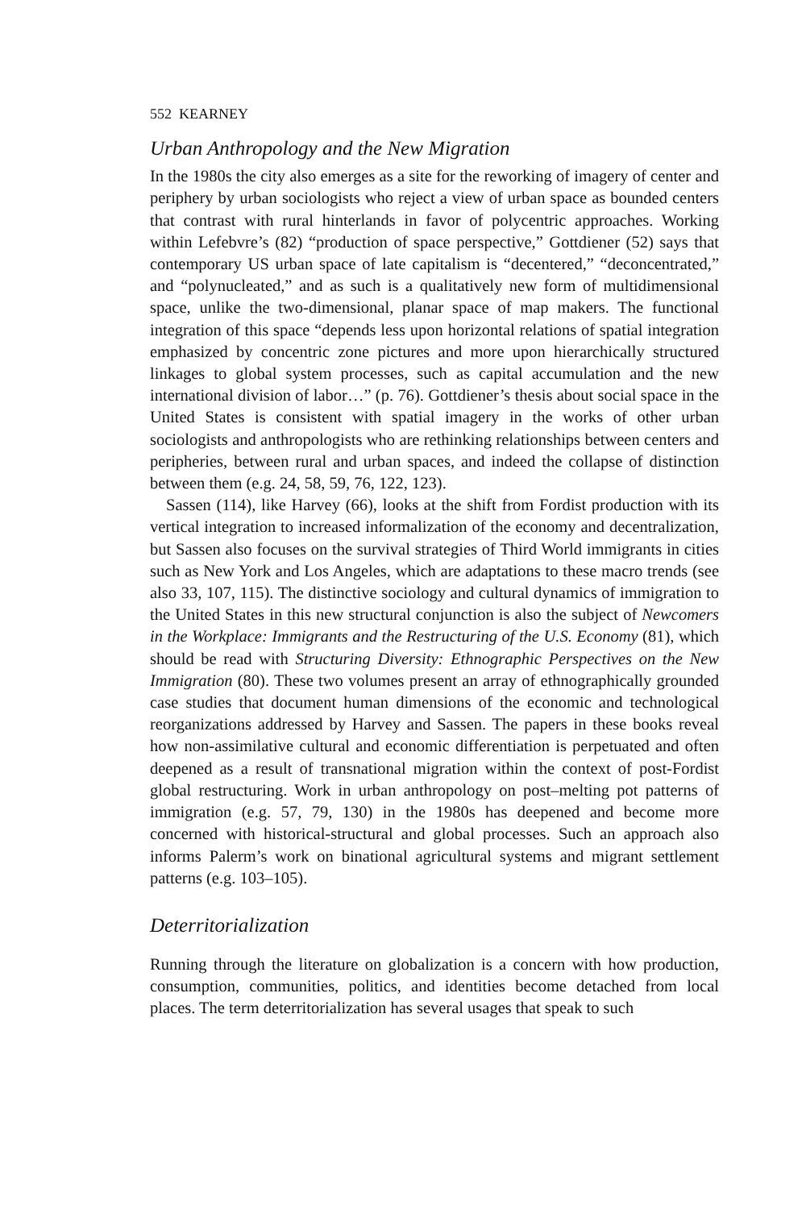552 KEARNEY
Urban Anthropology and the New Migration
In the 1980s the city also emerges as a site for the reworking of imagery of center and periphery by urban sociologists who reject a view of urban space as bounded centers that contrast with rural hinterlands in favor of polycentric approaches. Working within Lefebvre’s (82) “production of space perspective,” Gottdiener (52) says that contemporary US urban space of late capitalism is “decentered,” “deconcentrated,” and “polynucleated,” and as such is a qualitatively new form of multidimensional space, unlike the two-dimensional, planar space of map makers. The functional integration of this space “depends less upon horizontal relations of spatial integration emphasized by concentric zone pictures and more upon hierarchically structured linkages to global system processes, such as capital accumulation and the new international division of labor…” (p. 76). Gottdiener’s thesis about social space in the United States is consistent with spatial imagery in the works of other urban sociologists and anthropologists who are rethinking relationships between centers and peripheries, between rural and urban spaces, and indeed the collapse of distinction between them (e.g. 24, 58, 59, 76, 122, 123).
Sassen (114), like Harvey (66), looks at the shift from Fordist production with its vertical integration to increased informalization of the economy and decentralization, but Sassen also focuses on the survival strategies of Third World immigrants in cities such as New York and Los Angeles, which are adaptations to these macro trends (see also 33, 107, 115). The distinctive sociology and cultural dynamics of immigration to the United States in this new structural conjunction is also the subject of Newcomers in the Workplace: Immigrants and the Restructuring of the U.S. Economy (81), which should be read with Structuring Diversity: Ethnographic Perspectives on the New Immigration (80). These two volumes present an array of ethnographically grounded case studies that document human dimensions of the economic and technological reorganizations addressed by Harvey and Sassen. The papers in these books reveal how non-assimilative cultural and economic differentiation is perpetuated and often deepened as a result of transnational migration within the context of post-Fordist global restructuring. Work in urban anthropology on post–melting pot patterns of immigration (e.g. 57, 79, 130) in the 1980s has deepened and become more concerned with historical-structural and global processes. Such an approach also informs Palerm’s work on binational agricultural systems and migrant settlement patterns (e.g. 103–105).
Deterritorialization
Running through the literature on globalization is a concern with how production, consumption, communities, politics, and identities become detached from local places. The term deterritorialization has several usages that speak to such